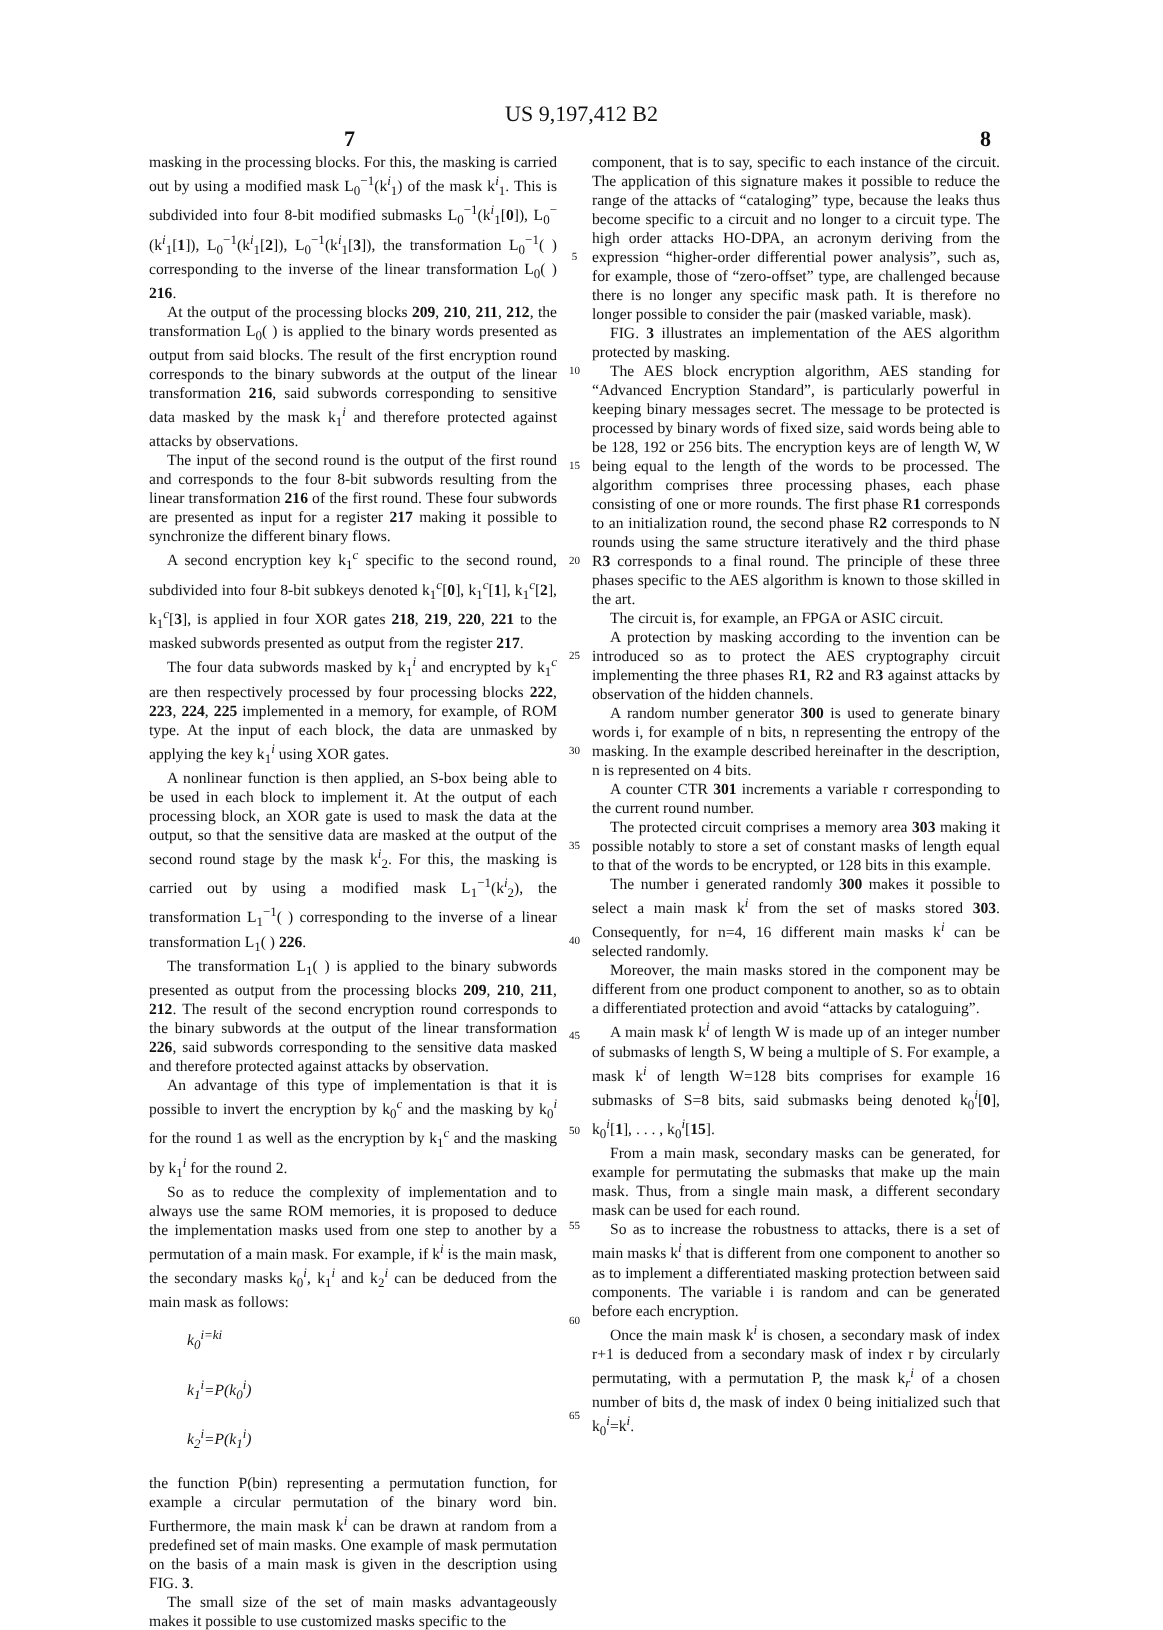US 9,197,412 B2
7 8
masking in the processing blocks. For this, the masking is carried out by using a modified mask L<sub>0</sub><sup>−1</sup>(k<sup>i</sup><sub>1</sub>) of the mask k<sup>i</sup><sub>1</sub>. This is subdivided into four 8-bit modified submasks L<sub>0</sub><sup>−1</sup>(k<sup>i</sup><sub>1</sub>[0]), L<sub>0</sub><sup>−</sup>(k<sup>i</sup><sub>1</sub>[1]), L<sub>0</sub><sup>−1</sup>(k<sup>i</sup><sub>1</sub>[2]), L<sub>0</sub><sup>−1</sup>(k<sup>i</sup><sub>1</sub>[3]), the transformation L<sub>0</sub><sup>−1</sup>( ) corresponding to the inverse of the linear transformation L<sub>0</sub>( ) 216.
At the output of the processing blocks 209, 210, 211, 212, the transformation L<sub>0</sub>( ) is applied to the binary words presented as output from said blocks. The result of the first encryption round corresponds to the binary subwords at the output of the linear transformation 216, said subwords corresponding to sensitive data masked by the mask k<sub>1</sub><sup>i</sup> and therefore protected against attacks by observations.
The input of the second round is the output of the first round and corresponds to the four 8-bit subwords resulting from the linear transformation 216 of the first round. These four subwords are presented as input for a register 217 making it possible to synchronize the different binary flows.
A second encryption key k<sub>1</sub><sup>c</sup> specific to the second round, subdivided into four 8-bit subkeys denoted k<sub>1</sub><sup>c</sup>[0], k<sub>1</sub><sup>c</sup>[1], k<sub>1</sub><sup>c</sup>[2], k<sub>1</sub><sup>c</sup>[3], is applied in four XOR gates 218, 219, 220, 221 to the masked subwords presented as output from the register 217.
The four data subwords masked by k<sub>1</sub><sup>i</sup> and encrypted by k<sub>1</sub><sup>c</sup> are then respectively processed by four processing blocks 222, 223, 224, 225 implemented in a memory, for example, of ROM type. At the input of each block, the data are unmasked by applying the key k<sub>1</sub><sup>i</sup> using XOR gates.
A nonlinear function is then applied, an S-box being able to be used in each block to implement it. At the output of each processing block, an XOR gate is used to mask the data at the output, so that the sensitive data are masked at the output of the second round stage by the mask k<sup>i</sup><sub>2</sub>. For this, the masking is carried out by using a modified mask L<sub>1</sub><sup>−1</sup>(k<sup>i</sup><sub>2</sub>), the transformation L<sub>1</sub><sup>−1</sup>( ) corresponding to the inverse of a linear transformation L<sub>1</sub>( ) 226.
The transformation L<sub>1</sub>( ) is applied to the binary subwords presented as output from the processing blocks 209, 210, 211, 212. The result of the second encryption round corresponds to the binary subwords at the output of the linear transformation 226, said subwords corresponding to the sensitive data masked and therefore protected against attacks by observation.
An advantage of this type of implementation is that it is possible to invert the encryption by k<sub>0</sub><sup>c</sup> and the masking by k<sub>0</sub><sup>i</sup> for the round 1 as well as the encryption by k<sub>1</sub><sup>c</sup> and the masking by k<sub>1</sub><sup>i</sup> for the round 2.
So as to reduce the complexity of implementation and to always use the same ROM memories, it is proposed to deduce the implementation masks used from one step to another by a permutation of a main mask. For example, if k<sup>i</sup> is the main mask, the secondary masks k<sub>0</sub><sup>i</sup>, k<sub>1</sub><sup>i</sup> and k<sub>2</sub><sup>i</sup> can be deduced from the main mask as follows:
k<sub>0</sub><sup>i=ki</sup>
k<sub>1</sub><sup>i</sup>=P(k<sub>0</sub><sup>i</sup>)
k<sub>2</sub><sup>i</sup>=P(k<sub>1</sub><sup>i</sup>)
the function P(bin) representing a permutation function, for example a circular permutation of the binary word bin. Furthermore, the main mask k<sup>i</sup> can be drawn at random from a predefined set of main masks. One example of mask permutation on the basis of a main mask is given in the description using FIG. 3.
The small size of the set of main masks advantageously makes it possible to use customized masks specific to the
5
10
15
20
25
30
35
40
45
50
55
60
65
component, that is to say, specific to each instance of the circuit. The application of this signature makes it possible to reduce the range of the attacks of “cataloging” type, because the leaks thus become specific to a circuit and no longer to a circuit type. The high order attacks HO-DPA, an acronym deriving from the expression “higher-order differential power analysis”, such as, for example, those of “zero-offset” type, are challenged because there is no longer any specific mask path. It is therefore no longer possible to consider the pair (masked variable, mask).
FIG. 3 illustrates an implementation of the AES algorithm protected by masking.
The AES block encryption algorithm, AES standing for “Advanced Encryption Standard”, is particularly powerful in keeping binary messages secret. The message to be protected is processed by binary words of fixed size, said words being able to be 128, 192 or 256 bits. The encryption keys are of length W, W being equal to the length of the words to be processed. The algorithm comprises three processing phases, each phase consisting of one or more rounds. The first phase R1 corresponds to an initialization round, the second phase R2 corresponds to N rounds using the same structure iteratively and the third phase R3 corresponds to a final round. The principle of these three phases specific to the AES algorithm is known to those skilled in the art.
The circuit is, for example, an FPGA or ASIC circuit.
A protection by masking according to the invention can be introduced so as to protect the AES cryptography circuit implementing the three phases R1, R2 and R3 against attacks by observation of the hidden channels.
A random number generator 300 is used to generate binary words i, for example of n bits, n representing the entropy of the masking. In the example described hereinafter in the description, n is represented on 4 bits.
A counter CTR 301 increments a variable r corresponding to the current round number.
The protected circuit comprises a memory area 303 making it possible notably to store a set of constant masks of length equal to that of the words to be encrypted, or 128 bits in this example.
The number i generated randomly 300 makes it possible to select a main mask k<sup>i</sup> from the set of masks stored 303. Consequently, for n=4, 16 different main masks k<sup>i</sup> can be selected randomly.
Moreover, the main masks stored in the component may be different from one product component to another, so as to obtain a differentiated protection and avoid “attacks by cataloguing”.
A main mask k<sup>i</sup> of length W is made up of an integer number of submasks of length S, W being a multiple of S. For example, a mask k<sup>i</sup> of length W=128 bits comprises for example 16 submasks of S=8 bits, said submasks being denoted k<sub>0</sub><sup>i</sup>[0], k<sub>0</sub><sup>i</sup>[1], . . . , k<sub>0</sub><sup>i</sup>[15].
From a main mask, secondary masks can be generated, for example for permutating the submasks that make up the main mask. Thus, from a single main mask, a different secondary mask can be used for each round.
So as to increase the robustness to attacks, there is a set of main masks k<sup>i</sup> that is different from one component to another so as to implement a differentiated masking protection between said components. The variable i is random and can be generated before each encryption.
Once the main mask k<sup>i</sup> is chosen, a secondary mask of index r+1 is deduced from a secondary mask of index r by circularly permutating, with a permutation P, the mask k<sub>r</sub><sup>i</sup> of a chosen number of bits d, the mask of index 0 being initialized such that k<sub>0</sub><sup>i</sup>=k<sup>i</sup>.